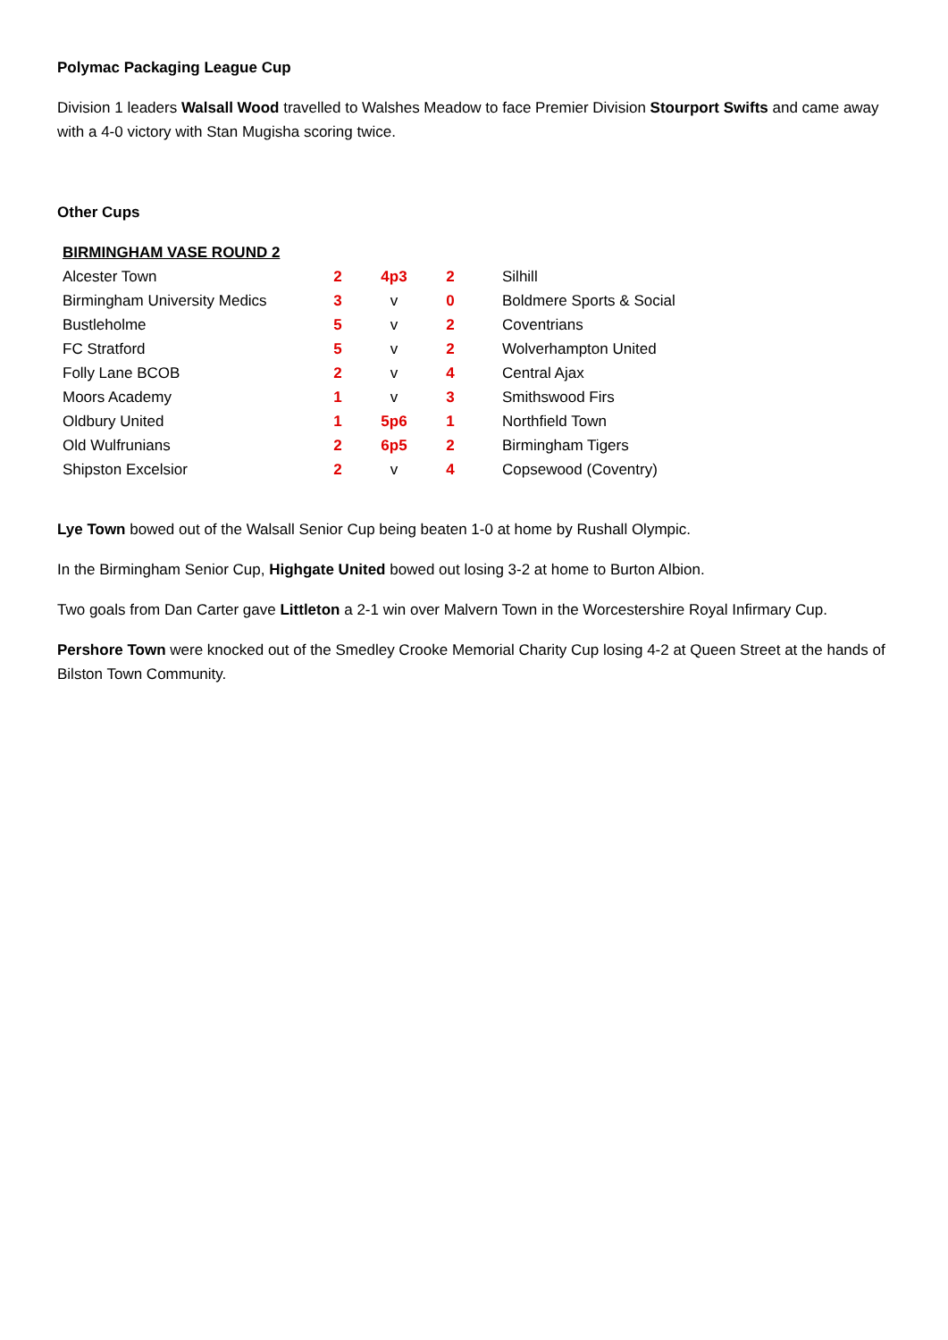Polymac Packaging League Cup
Division 1 leaders Walsall Wood travelled to Walshes Meadow to face Premier Division Stourport Swifts and came away with a 4-0 victory with Stan Mugisha scoring twice.
Other Cups
| BIRMINGHAM VASE ROUND 2 | | | | |
| --- | --- | --- | --- | --- |
| Alcester Town | 2 | 4p3 | 2 | Silhill |
| Birmingham University Medics | 3 | v | 0 | Boldmere Sports & Social |
| Bustleholme | 5 | v | 2 | Coventrians |
| FC Stratford | 5 | v | 2 | Wolverhampton United |
| Folly Lane BCOB | 2 | v | 4 | Central Ajax |
| Moors Academy | 1 | v | 3 | Smithswood Firs |
| Oldbury United | 1 | 5p6 | 1 | Northfield Town |
| Old Wulfrunians | 2 | 6p5 | 2 | Birmingham Tigers |
| Shipston Excelsior | 2 | v | 4 | Copsewood (Coventry) |
Lye Town bowed out of the Walsall Senior Cup being beaten 1-0 at home by Rushall Olympic.
In the Birmingham Senior Cup, Highgate United bowed out losing 3-2 at home to Burton Albion.
Two goals from Dan Carter gave Littleton a 2-1 win over Malvern Town in the Worcestershire Royal Infirmary Cup.
Pershore Town were knocked out of the Smedley Crooke Memorial Charity Cup losing 4-2 at Queen Street at the hands of Bilston Town Community.